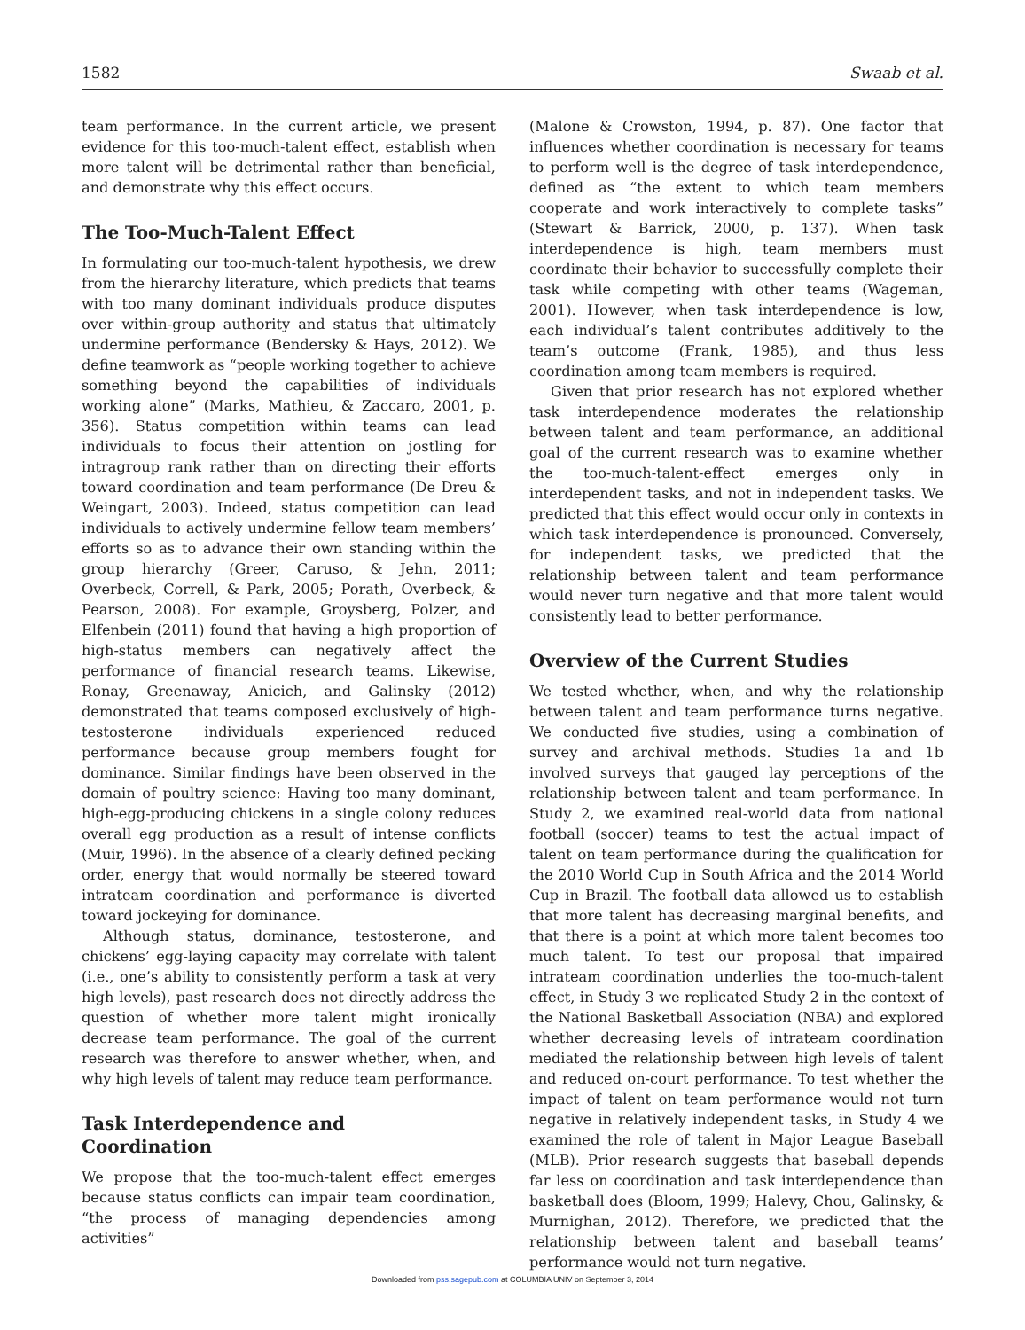1582 Swaab et al.
team performance. In the current article, we present evidence for this too-much-talent effect, establish when more talent will be detrimental rather than beneficial, and demonstrate why this effect occurs.
The Too-Much-Talent Effect
In formulating our too-much-talent hypothesis, we drew from the hierarchy literature, which predicts that teams with too many dominant individuals produce disputes over within-group authority and status that ultimately undermine performance (Bendersky & Hays, 2012). We define teamwork as “people working together to achieve something beyond the capabilities of individuals working alone” (Marks, Mathieu, & Zaccaro, 2001, p. 356). Status competition within teams can lead individuals to focus their attention on jostling for intragroup rank rather than on directing their efforts toward coordination and team performance (De Dreu & Weingart, 2003). Indeed, status competition can lead individuals to actively undermine fellow team members’ efforts so as to advance their own standing within the group hierarchy (Greer, Caruso, & Jehn, 2011; Overbeck, Correll, & Park, 2005; Porath, Overbeck, & Pearson, 2008). For example, Groysberg, Polzer, and Elfenbein (2011) found that having a high proportion of high-status members can negatively affect the performance of financial research teams. Likewise, Ronay, Greenaway, Anicich, and Galinsky (2012) demonstrated that teams composed exclusively of high-testosterone individuals experienced reduced performance because group members fought for dominance. Similar findings have been observed in the domain of poultry science: Having too many dominant, high-egg-producing chickens in a single colony reduces overall egg production as a result of intense conflicts (Muir, 1996). In the absence of a clearly defined pecking order, energy that would normally be steered toward intrateam coordination and performance is diverted toward jockeying for dominance.
Although status, dominance, testosterone, and chickens’ egg-laying capacity may correlate with talent (i.e., one’s ability to consistently perform a task at very high levels), past research does not directly address the question of whether more talent might ironically decrease team performance. The goal of the current research was therefore to answer whether, when, and why high levels of talent may reduce team performance.
Task Interdependence and
Coordination
We propose that the too-much-talent effect emerges because status conflicts can impair team coordination, “the process of managing dependencies among activities”
(Malone & Crowston, 1994, p. 87). One factor that influences whether coordination is necessary for teams to perform well is the degree of task interdependence, defined as “the extent to which team members cooperate and work interactively to complete tasks” (Stewart & Barrick, 2000, p. 137). When task interdependence is high, team members must coordinate their behavior to successfully complete their task while competing with other teams (Wageman, 2001). However, when task interdependence is low, each individual’s talent contributes additively to the team’s outcome (Frank, 1985), and thus less coordination among team members is required.
Given that prior research has not explored whether task interdependence moderates the relationship between talent and team performance, an additional goal of the current research was to examine whether the too-much-talent-effect emerges only in interdependent tasks, and not in independent tasks. We predicted that this effect would occur only in contexts in which task interdependence is pronounced. Conversely, for independent tasks, we predicted that the relationship between talent and team performance would never turn negative and that more talent would consistently lead to better performance.
Overview of the Current Studies
We tested whether, when, and why the relationship between talent and team performance turns negative. We conducted five studies, using a combination of survey and archival methods. Studies 1a and 1b involved surveys that gauged lay perceptions of the relationship between talent and team performance. In Study 2, we examined real-world data from national football (soccer) teams to test the actual impact of talent on team performance during the qualification for the 2010 World Cup in South Africa and the 2014 World Cup in Brazil. The football data allowed us to establish that more talent has decreasing marginal benefits, and that there is a point at which more talent becomes too much talent. To test our proposal that impaired intrateam coordination underlies the too-much-talent effect, in Study 3 we replicated Study 2 in the context of the National Basketball Association (NBA) and explored whether decreasing levels of intrateam coordination mediated the relationship between high levels of talent and reduced on-court performance. To test whether the impact of talent on team performance would not turn negative in relatively independent tasks, in Study 4 we examined the role of talent in Major League Baseball (MLB). Prior research suggests that baseball depends far less on coordination and task interdependence than basketball does (Bloom, 1999; Halevy, Chou, Galinsky, & Murnighan, 2012). Therefore, we predicted that the relationship between talent and baseball teams’ performance would not turn negative.
Downloaded from pss.sagepub.com at COLUMBIA UNIV on September 3, 2014